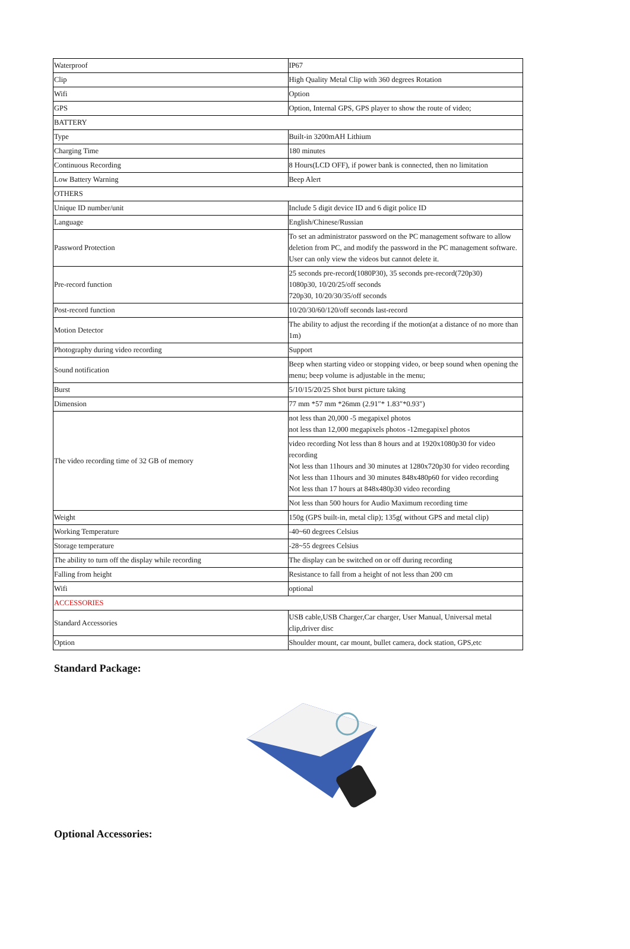| Waterproof | IP67 |
| Clip | High Quality Metal Clip with 360 degrees Rotation |
| Wifi | Option |
| GPS | Option, Internal GPS, GPS player to show the route of video; |
| BATTERY | |
| Type | Built-in 3200mAH Lithium |
| Charging Time | 180 minutes |
| Continuous Recording | 8 Hours(LCD OFF), if power bank is connected, then no limitation |
| Low Battery Warning | Beep Alert |
| OTHERS | |
| Unique ID number/unit | Include 5 digit device ID and 6 digit police ID |
| Language | English/Chinese/Russian |
| Password Protection | To set an administrator password on the PC management software to allow deletion from PC, and modify the password in the PC management software. User can only view the videos but cannot delete it. |
| Pre-record function | 25 seconds pre-record(1080P30), 35 seconds pre-record(720p30) 1080p30, 10/20/25/off seconds 720p30, 10/20/30/35/off seconds |
| Post-record function | 10/20/30/60/120/off seconds last-record |
| Motion Detector | The ability to adjust the recording if the motion(at a distance of no more than 1m) |
| Photography during video recording | Support |
| Sound notification | Beep when starting video or stopping video, or beep sound when opening the menu; beep volume is adjustable in the menu; |
| Burst | 5/10/15/20/25 Shot burst picture taking |
| Dimension | 77 mm *57 mm *26mm (2.91″* 1.83″*0.93″) |
| The video recording time of 32 GB of memory | not less than 20,000 -5 megapixel photos not less than 12,000 megapixels photos -12megapixel photos |
| | video recording Not less than 8 hours and at 1920x1080p30 for video recording Not less than 11hours and 30 minutes at 1280x720p30 for video recording Not less than 11hours and 30 minutes 848x480p60 for video recording Not less than 17 hours at 848x480p30 video recording |
| | Not less than 500 hours for Audio Maximum recording time |
| Weight | 150g (GPS built-in, metal clip); 135g( without GPS and metal clip) |
| Working Temperature | -40~60 degrees Celsius |
| Storage temperature | -28~55 degrees Celsius |
| The ability to turn off the display while recording | The display can be switched on or off during recording |
| Falling from height | Resistance to fall from a height of not less than 200 cm |
| Wifi | optional |
| ACCESSORIES | |
| Standard Accessories | USB cable,USB Charger,Car charger, User Manual, Universal metal clip,driver disc |
| Option | Shoulder mount, car mount, bullet camera, dock station, GPS,etc |
Standard Package:
Optional Accessories: